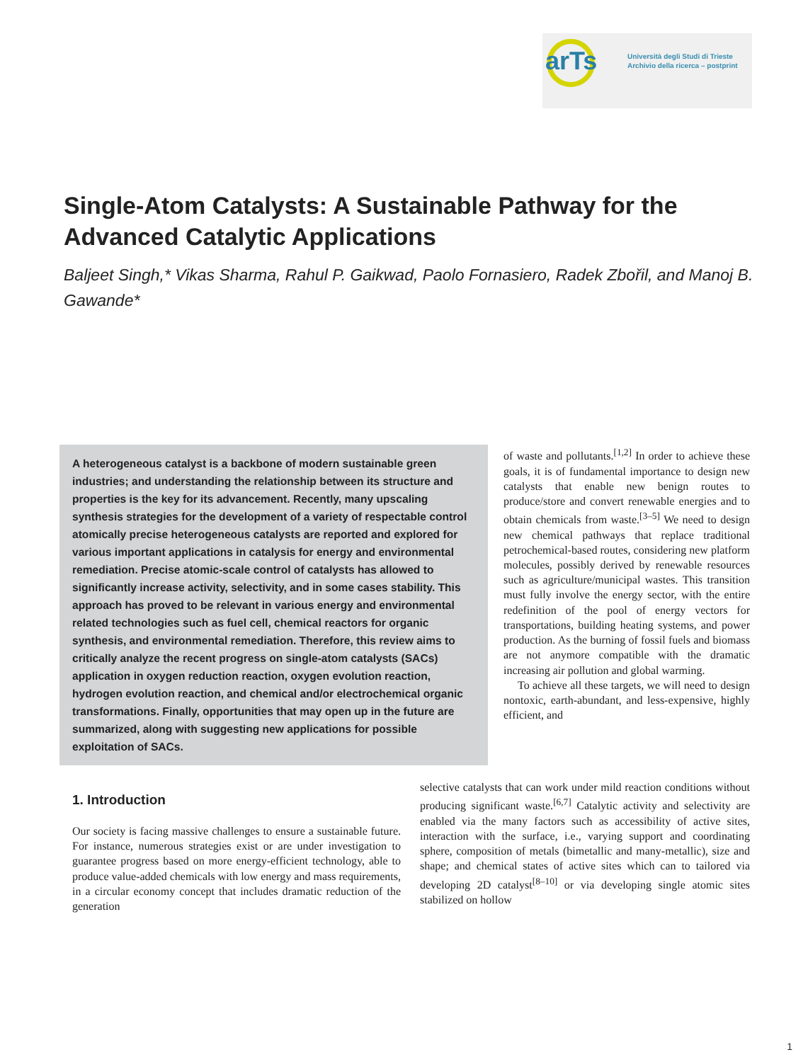arTs
Università degli Studi di Trieste
Archivio della ricerca – postprint
Single-Atom Catalysts: A Sustainable Pathway for the Advanced Catalytic Applications
Baljeet Singh,* Vikas Sharma, Rahul P. Gaikwad, Paolo Fornasiero, Radek Zbořil, and Manoj B. Gawande*
A heterogeneous catalyst is a backbone of modern sustainable green industries; and understanding the relationship between its structure and properties is the key for its advancement. Recently, many upscaling synthesis strategies for the development of a variety of respectable control atomically precise heterogeneous catalysts are reported and explored for various important applications in catalysis for energy and environmental remediation. Precise atomic-scale control of catalysts has allowed to significantly increase activity, selectivity, and in some cases stability. This approach has proved to be relevant in various energy and environmental related technologies such as fuel cell, chemical reactors for organic synthesis, and environmental remediation. Therefore, this review aims to critically analyze the recent progress on single-atom catalysts (SACs) application in oxygen reduction reaction, oxygen evolution reaction, hydrogen evolution reaction, and chemical and/or electrochemical organic transformations. Finally, opportunities that may open up in the future are summarized, along with suggesting new applications for possible exploitation of SACs.
of waste and pollutants.<sup>[1,2]</sup> In order to achieve these goals, it is of fundamental importance to design new catalysts that enable new benign routes to produce/store and convert renewable energies and to obtain chemicals from waste.<sup>[3–5]</sup> We need to design new chemical pathways that replace traditional petrochemical-based routes, considering new platform molecules, possibly derived by renewable resources such as agriculture/municipal wastes. This transition must fully involve the energy sector, with the entire redefinition of the pool of energy vectors for transportations, building heating systems, and power production. As the burning of fossil fuels and biomass are not anymore compatible with the dramatic increasing air pollution and global warming.
To achieve all these targets, we will need to design nontoxic, earth-abundant, and less-expensive, highly efficient, and
1. Introduction
Our society is facing massive challenges to ensure a sustainable future. For instance, numerous strategies exist or are under investigation to guarantee progress based on more energy-efficient technology, able to produce value-added chemicals with low energy and mass requirements, in a circular economy concept that includes dramatic reduction of the generation
selective catalysts that can work under mild reaction conditions without producing significant waste.<sup>[6,7]</sup> Catalytic activity and selectivity are enabled via the many factors such as accessibility of active sites, interaction with the surface, i.e., varying support and coordinating sphere, composition of metals (bimetallic and many-metallic), size and shape; and chemical states of active sites which can to tailored via developing 2D catalyst<sup>[8–10]</sup> or via developing single atomic sites stabilized on hollow
1